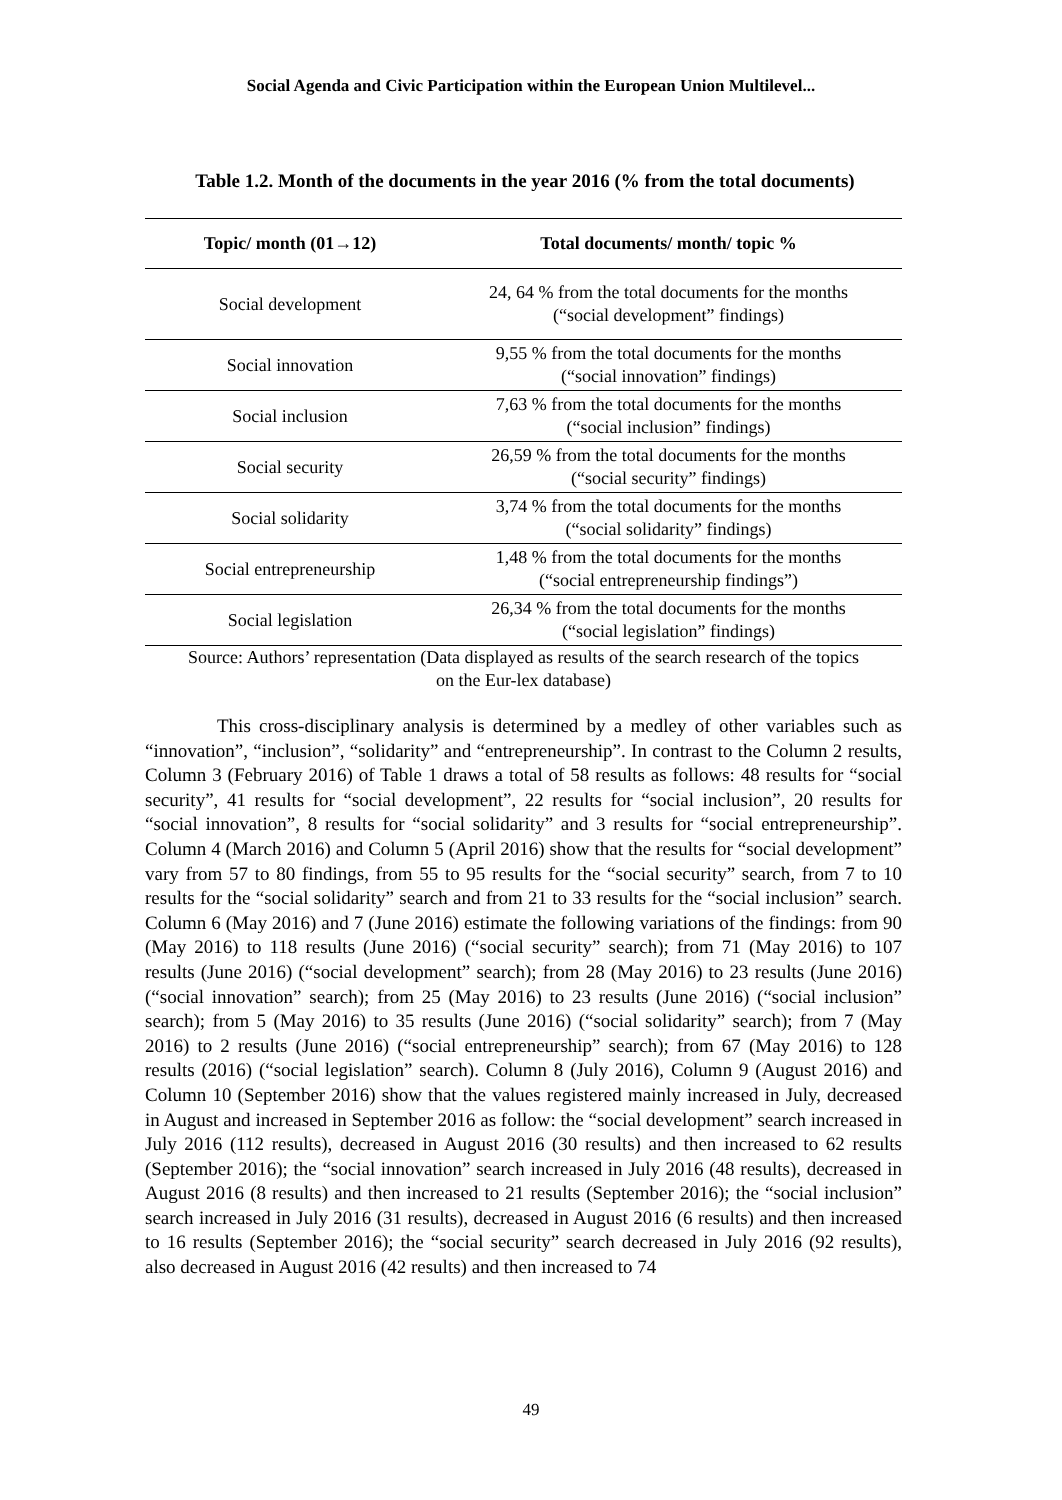Social Agenda and Civic Participation within the European Union Multilevel...
Table 1.2. Month of the documents in the year 2016 (% from the total documents)
| Topic/ month (01→12) | Total documents/ month/ topic % |
| --- | --- |
| Social development | 24, 64 % from the total documents for the months (“social development” findings) |
| Social innovation | 9,55 % from the total documents for the months (“social innovation” findings) |
| Social inclusion | 7,63 % from the total documents for the months (“social inclusion” findings) |
| Social security | 26,59 % from the total documents for the months (“social security” findings) |
| Social solidarity | 3,74 % from the total documents for the months (“social solidarity” findings) |
| Social entrepreneurship | 1,48 % from the total documents for the months (“social entrepreneurship findings”) |
| Social legislation | 26,34 % from the total documents for the months (“social legislation” findings) |
Source: Authors’ representation (Data displayed as results of the search research of the topics
on the Eur-lex database)
This cross-disciplinary analysis is determined by a medley of other variables such as “innovation”, “inclusion”, “solidarity” and “entrepreneurship”. In contrast to the Column 2 results, Column 3 (February 2016) of Table 1 draws a total of 58 results as follows: 48 results for “social security”, 41 results for “social development”, 22 results for “social inclusion”, 20 results for “social innovation”, 8 results for “social solidarity” and 3 results for “social entrepreneurship”. Column 4 (March 2016) and Column 5 (April 2016) show that the results for “social development” vary from 57 to 80 findings, from 55 to 95 results for the “social security” search, from 7 to 10 results for the “social solidarity” search and from 21 to 33 results for the “social inclusion” search. Column 6 (May 2016) and 7 (June 2016) estimate the following variations of the findings: from 90 (May 2016) to 118 results (June 2016) (“social security” search); from 71 (May 2016) to 107 results (June 2016) (“social development” search); from 28 (May 2016) to 23 results (June 2016) (“social innovation” search); from 25 (May 2016) to 23 results (June 2016) (“social inclusion” search); from 5 (May 2016) to 35 results (June 2016) (“social solidarity” search); from 7 (May 2016) to 2 results (June 2016) (“social entrepreneurship” search); from 67 (May 2016) to 128 results (2016) (“social legislation” search). Column 8 (July 2016), Column 9 (August 2016) and Column 10 (September 2016) show that the values registered mainly increased in July, decreased in August and increased in September 2016 as follow: the “social development” search increased in July 2016 (112 results), decreased in August 2016 (30 results) and then increased to 62 results (September 2016); the “social innovation” search increased in July 2016 (48 results), decreased in August 2016 (8 results) and then increased to 21 results (September 2016); the “social inclusion” search increased in July 2016 (31 results), decreased in August 2016 (6 results) and then increased to 16 results (September 2016); the “social security” search decreased in July 2016 (92 results), also decreased in August 2016 (42 results) and then increased to 74
49